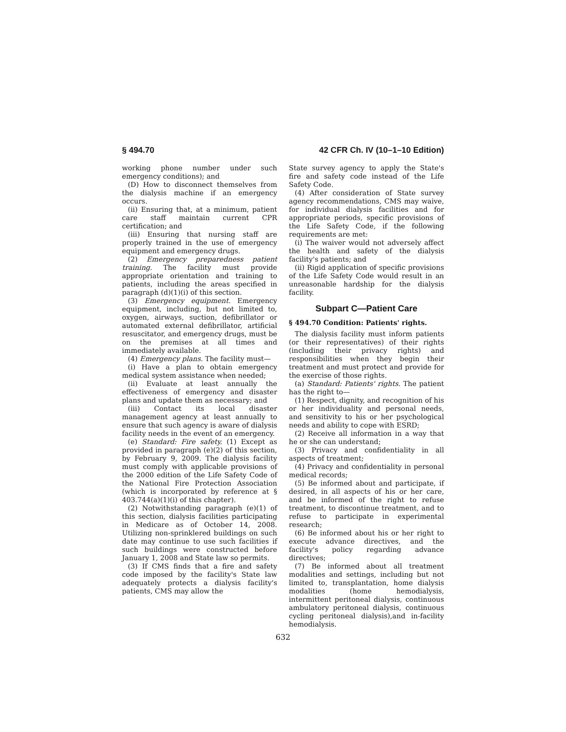§ 494.70 42 CFR Ch. IV (10–1–10 Edition)
working phone number under such emergency conditions); and
(D) How to disconnect themselves from the dialysis machine if an emergency occurs.
(ii) Ensuring that, at a minimum, patient care staff maintain current CPR certification; and
(iii) Ensuring that nursing staff are properly trained in the use of emergency equipment and emergency drugs.
(2) Emergency preparedness patient training. The facility must provide appropriate orientation and training to patients, including the areas specified in paragraph (d)(1)(i) of this section.
(3) Emergency equipment. Emergency equipment, including, but not limited to, oxygen, airways, suction, defibrillator or automated external defibrillator, artificial resuscitator, and emergency drugs, must be on the premises at all times and immediately available.
(4) Emergency plans. The facility must—
(i) Have a plan to obtain emergency medical system assistance when needed;
(ii) Evaluate at least annually the effectiveness of emergency and disaster plans and update them as necessary; and
(iii) Contact its local disaster management agency at least annually to ensure that such agency is aware of dialysis facility needs in the event of an emergency.
(e) Standard: Fire safety. (1) Except as provided in paragraph (e)(2) of this section, by February 9, 2009. The dialysis facility must comply with applicable provisions of the 2000 edition of the Life Safety Code of the National Fire Protection Association (which is incorporated by reference at § 403.744(a)(1)(i) of this chapter).
(2) Notwithstanding paragraph (e)(1) of this section, dialysis facilities participating in Medicare as of October 14, 2008. Utilizing non-sprinklered buildings on such date may continue to use such facilities if such buildings were constructed before January 1, 2008 and State law so permits.
(3) If CMS finds that a fire and safety code imposed by the facility's State law adequately protects a dialysis facility's patients, CMS may allow the
State survey agency to apply the State's fire and safety code instead of the Life Safety Code.
(4) After consideration of State survey agency recommendations, CMS may waive, for individual dialysis facilities and for appropriate periods, specific provisions of the Life Safety Code, if the following requirements are met:
(i) The waiver would not adversely affect the health and safety of the dialysis facility's patients; and
(ii) Rigid application of specific provisions of the Life Safety Code would result in an unreasonable hardship for the dialysis facility.
Subpart C—Patient Care
§ 494.70 Condition: Patients' rights.
The dialysis facility must inform patients (or their representatives) of their rights (including their privacy rights) and responsibilities when they begin their treatment and must protect and provide for the exercise of those rights.
(a) Standard: Patients' rights. The patient has the right to—
(1) Respect, dignity, and recognition of his or her individuality and personal needs, and sensitivity to his or her psychological needs and ability to cope with ESRD;
(2) Receive all information in a way that he or she can understand;
(3) Privacy and confidentiality in all aspects of treatment;
(4) Privacy and confidentiality in personal medical records;
(5) Be informed about and participate, if desired, in all aspects of his or her care, and be informed of the right to refuse treatment, to discontinue treatment, and to refuse to participate in experimental research;
(6) Be informed about his or her right to execute advance directives, and the facility's policy regarding advance directives;
(7) Be informed about all treatment modalities and settings, including but not limited to, transplantation, home dialysis modalities (home hemodialysis, intermittent peritoneal dialysis, continuous ambulatory peritoneal dialysis, continuous cycling peritoneal dialysis),and in-facility hemodialysis.
632